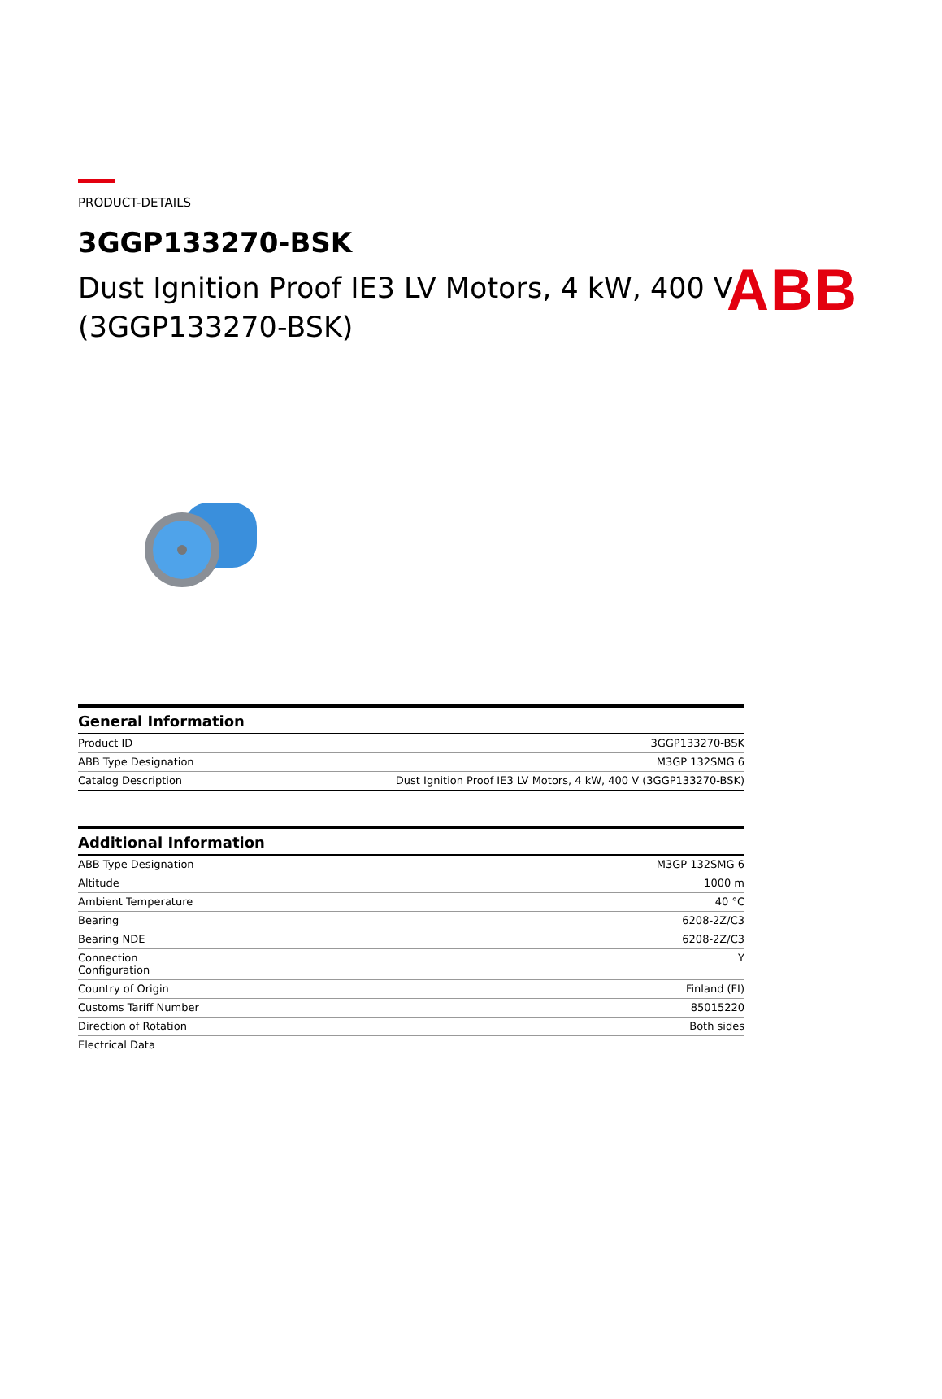ABB
PRODUCT-DETAILS
3GGP133270-BSK
Dust Ignition Proof IE3 LV Motors, 4 kW, 400 V (3GGP133270-BSK)
| General Information | |
| --- | --- |
| Product ID | 3GGP133270-BSK |
| ABB Type Designation | M3GP 132SMG 6 |
| Catalog Description | Dust Ignition Proof IE3 LV Motors, 4 kW, 400 V (3GGP133270-BSK) |
| Additional Information | |
| --- | --- |
| ABB Type Designation | M3GP 132SMG 6 |
| Altitude | 1000 m |
| Ambient Temperature | 40 °C |
| Bearing | 6208-2Z/C3 |
| Bearing NDE | 6208-2Z/C3 |
| Connection Configuration | Y |
| Country of Origin | Finland (FI) |
| Customs Tariff Number | 85015220 |
| Direction of Rotation | Both sides |
| Electrical Data | |